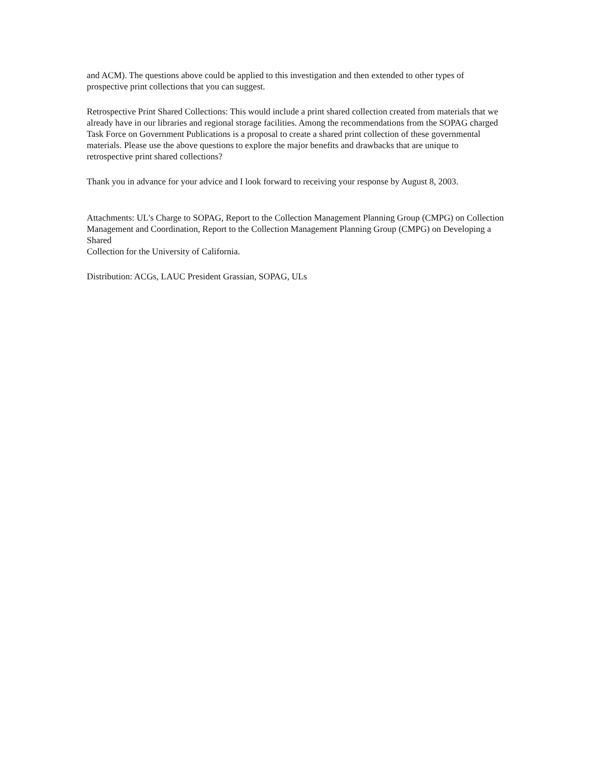and ACM). The questions above could be applied to this investigation and then extended to other types of prospective print collections that you can suggest.
Retrospective Print Shared Collections: This would include a print shared collection created from materials that we already have in our libraries and regional storage facilities. Among the recommendations from the SOPAG charged Task Force on Government Publications is a proposal to create a shared print collection of these governmental materials. Please use the above questions to explore the major benefits and drawbacks that are unique to retrospective print shared collections?
Thank you in advance for your advice and I look forward to receiving your response by August 8, 2003.
Attachments: UL's Charge to SOPAG, Report to the Collection Management Planning Group (CMPG) on Collection Management and Coordination, Report to the Collection Management Planning Group (CMPG) on Developing a Shared
Collection for the University of California.
Distribution: ACGs, LAUC President Grassian, SOPAG, ULs